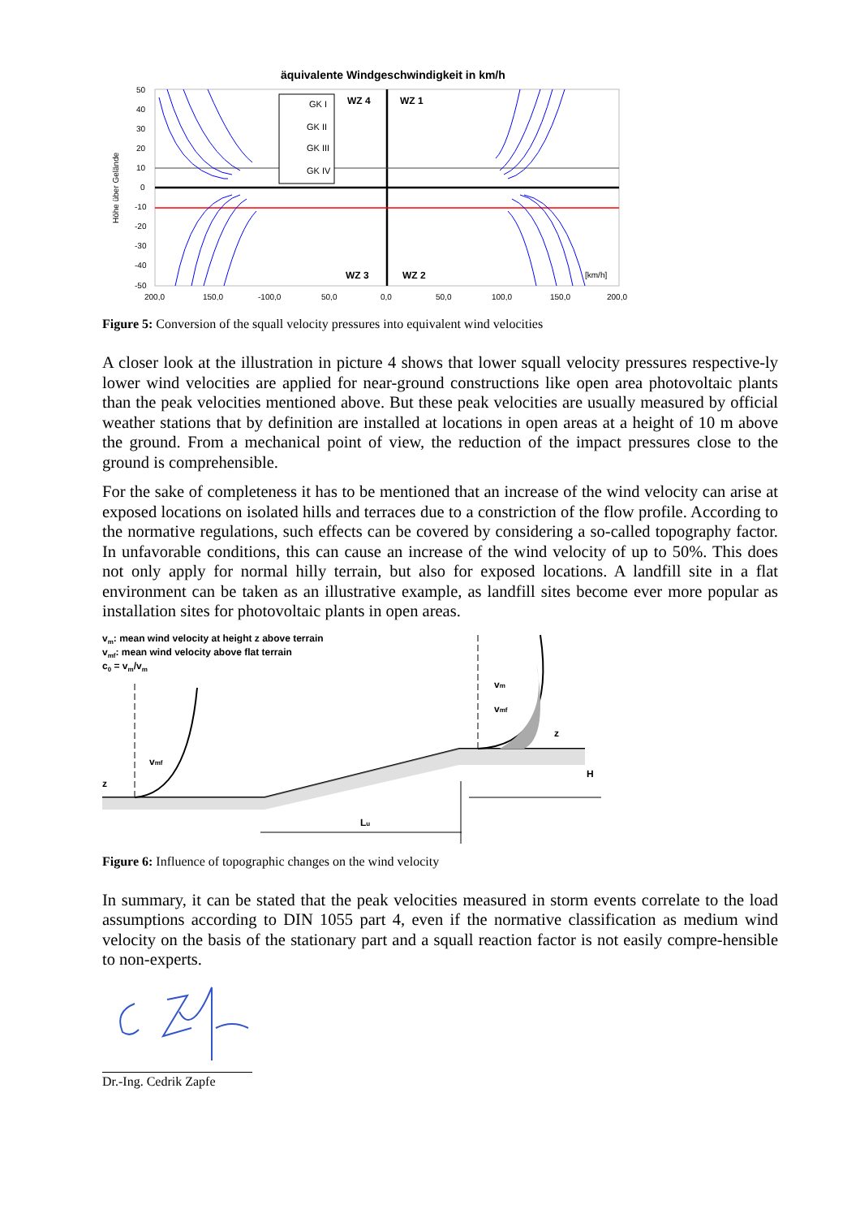äquivalente Windgeschwindigkeit in km/h
GK I
GK II
GK III
GK IV
WZ 4
WZ 1
WZ 3
WZ 2
[km/h]
Höhe über Gelände
50
40
30
20
10
0
-10
-20
-30
-40
-50
200,0
150,0
-100,0
50,0
0,0
50,0
100,0
150,0
200,0
Figure 5: Conversion of the squall velocity pressures into equivalent wind velocities
A closer look at the illustration in picture 4 shows that lower squall velocity pressures respective-ly lower wind velocities are applied for near-ground constructions like open area photovoltaic plants than the peak velocities mentioned above. But these peak velocities are usually measured by official weather stations that by definition are installed at locations in open areas at a height of 10 m above the ground. From a mechanical point of view, the reduction of the impact pressures close to the ground is comprehensible.
For the sake of completeness it has to be mentioned that an increase of the wind velocity can arise at exposed locations on isolated hills and terraces due to a constriction of the flow profile. According to the normative regulations, such effects can be covered by considering a so-called topography factor. In unfavorable conditions, this can cause an increase of the wind velocity of up to 50%. This does not only apply for normal hilly terrain, but also for exposed locations. A landfill site in a flat environment can be taken as an illustrative example, as landfill sites become ever more popular as installation sites for photovoltaic plants in open areas.
vm: mean wind velocity at height z above terrain
vmf: mean wind velocity above flat terrain
c0 = vm/vm
vmf
vm
vmf
z
z
H
Lu
Figure 6: Influence of topographic changes on the wind velocity
In summary, it can be stated that the peak velocities measured in storm events correlate to the load assumptions according to DIN 1055 part 4, even if the normative classification as medium wind velocity on the basis of the stationary part and a squall reaction factor is not easily compre-hensible to non-experts.
Dr.-Ing. Cedrik Zapfe